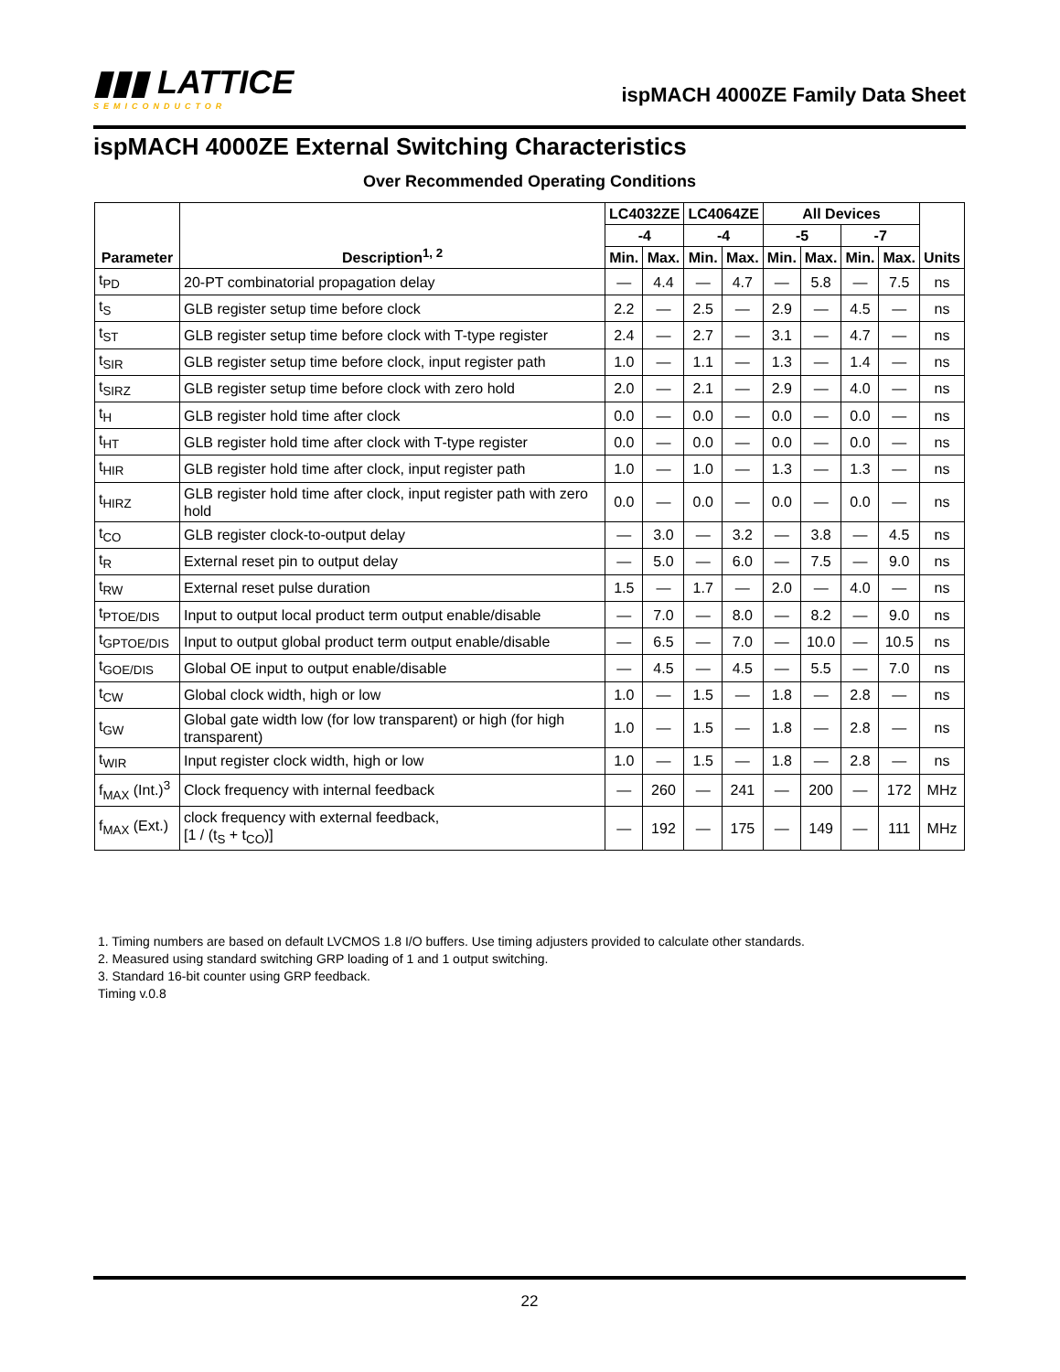▮▮▮ LATTICE
SEMICONDUCTOR
ispMACH 4000ZE Family Data Sheet
ispMACH 4000ZE External Switching Characteristics
Over Recommended Operating Conditions
| Parameter | Description<sup>1, 2</sup> | LC4032ZE | | LC4064ZE | | All Devices | | | | Units |
| --- | --- | --- | --- | --- | --- | --- | --- | --- | --- | --- |
| | | -4 | | -4 | | -5 | | -7 | | |
| | | Min. | Max. | Min. | Max. | Min. | Max. | Min. | Max. | |
| t<sub>PD</sub> | 20-PT combinatorial propagation delay | — | 4.4 | — | 4.7 | — | 5.8 | — | 7.5 | ns |
| t<sub>S</sub> | GLB register setup time before clock | 2.2 | — | 2.5 | — | 2.9 | — | 4.5 | — | ns |
| t<sub>ST</sub> | GLB register setup time before clock with T-type register | 2.4 | — | 2.7 | — | 3.1 | — | 4.7 | — | ns |
| t<sub>SIR</sub> | GLB register setup time before clock, input register path | 1.0 | — | 1.1 | — | 1.3 | — | 1.4 | — | ns |
| t<sub>SIRZ</sub> | GLB register setup time before clock with zero hold | 2.0 | — | 2.1 | — | 2.9 | — | 4.0 | — | ns |
| t<sub>H</sub> | GLB register hold time after clock | 0.0 | — | 0.0 | — | 0.0 | — | 0.0 | — | ns |
| t<sub>HT</sub> | GLB register hold time after clock with T-type register | 0.0 | — | 0.0 | — | 0.0 | — | 0.0 | — | ns |
| t<sub>HIR</sub> | GLB register hold time after clock, input register path | 1.0 | — | 1.0 | — | 1.3 | — | 1.3 | — | ns |
| t<sub>HIRZ</sub> | GLB register hold time after clock, input register path with zero hold | 0.0 | — | 0.0 | — | 0.0 | — | 0.0 | — | ns |
| t<sub>CO</sub> | GLB register clock-to-output delay | — | 3.0 | — | 3.2 | — | 3.8 | — | 4.5 | ns |
| t<sub>R</sub> | External reset pin to output delay | — | 5.0 | — | 6.0 | — | 7.5 | — | 9.0 | ns |
| t<sub>RW</sub> | External reset pulse duration | 1.5 | — | 1.7 | — | 2.0 | — | 4.0 | — | ns |
| t<sub>PTOE/DIS</sub> | Input to output local product term output enable/disable | — | 7.0 | — | 8.0 | — | 8.2 | — | 9.0 | ns |
| t<sub>GPTOE/DIS</sub> | Input to output global product term output enable/disable | — | 6.5 | — | 7.0 | — | 10.0 | — | 10.5 | ns |
| t<sub>GOE/DIS</sub> | Global OE input to output enable/disable | — | 4.5 | — | 4.5 | — | 5.5 | — | 7.0 | ns |
| t<sub>CW</sub> | Global clock width, high or low | 1.0 | — | 1.5 | — | 1.8 | — | 2.8 | — | ns |
| t<sub>GW</sub> | Global gate width low (for low transparent) or high (for high transparent) | 1.0 | — | 1.5 | — | 1.8 | — | 2.8 | — | ns |
| t<sub>WIR</sub> | Input register clock width, high or low | 1.0 | — | 1.5 | — | 1.8 | — | 2.8 | — | ns |
| f<sub>MAX</sub> (Int.)<sup>3</sup> | Clock frequency with internal feedback | — | 260 | — | 241 | — | 200 | — | 172 | MHz |
| f<sub>MAX</sub> (Ext.) | clock frequency with external feedback, [1 / (t<sub>S</sub> + t<sub>CO</sub>)] | — | 192 | — | 175 | — | 149 | — | 111 | MHz |
1. Timing numbers are based on default LVCMOS 1.8 I/O buffers. Use timing adjusters provided to calculate other standards.
2. Measured using standard switching GRP loading of 1 and 1 output switching.
3. Standard 16-bit counter using GRP feedback.
Timing v.0.8
22